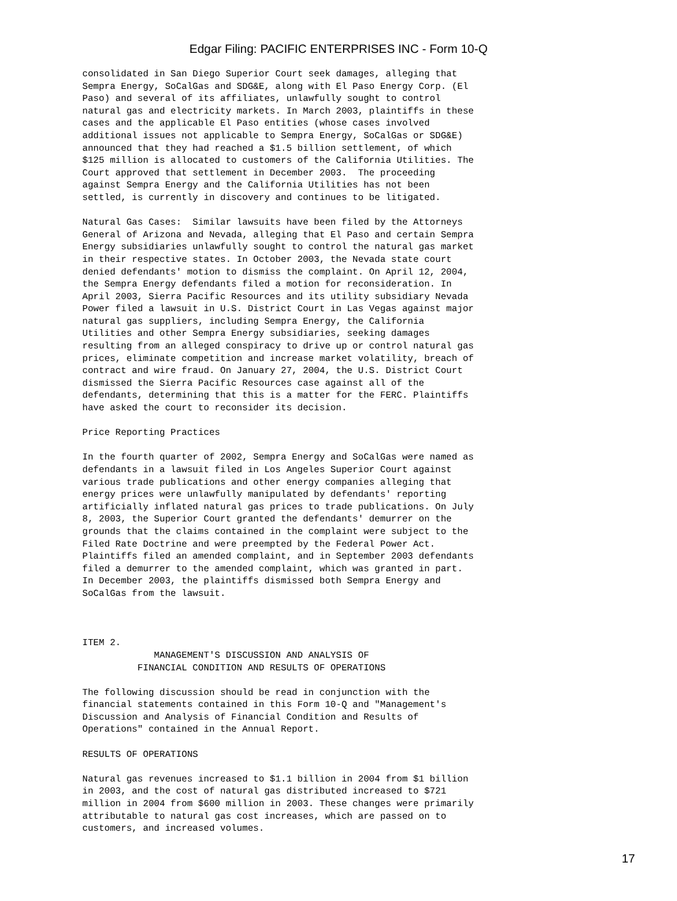Edgar Filing: PACIFIC ENTERPRISES INC - Form 10-Q
consolidated in San Diego Superior Court seek damages, alleging that
Sempra Energy, SoCalGas and SDG&E, along with El Paso Energy Corp. (El
Paso) and several of its affiliates, unlawfully sought to control
natural gas and electricity markets. In March 2003, plaintiffs in these
cases and the applicable El Paso entities (whose cases involved
additional issues not applicable to Sempra Energy, SoCalGas or SDG&E)
announced that they had reached a $1.5 billion settlement, of which
$125 million is allocated to customers of the California Utilities. The
Court approved that settlement in December 2003.  The proceeding
against Sempra Energy and the California Utilities has not been
settled, is currently in discovery and continues to be litigated.

Natural Gas Cases:  Similar lawsuits have been filed by the Attorneys
General of Arizona and Nevada, alleging that El Paso and certain Sempra
Energy subsidiaries unlawfully sought to control the natural gas market
in their respective states. In October 2003, the Nevada state court
denied defendants' motion to dismiss the complaint. On April 12, 2004,
the Sempra Energy defendants filed a motion for reconsideration. In
April 2003, Sierra Pacific Resources and its utility subsidiary Nevada
Power filed a lawsuit in U.S. District Court in Las Vegas against major
natural gas suppliers, including Sempra Energy, the California
Utilities and other Sempra Energy subsidiaries, seeking damages
resulting from an alleged conspiracy to drive up or control natural gas
prices, eliminate competition and increase market volatility, breach of
contract and wire fraud. On January 27, 2004, the U.S. District Court
dismissed the Sierra Pacific Resources case against all of the
defendants, determining that this is a matter for the FERC. Plaintiffs
have asked the court to reconsider its decision.

Price Reporting Practices

In the fourth quarter of 2002, Sempra Energy and SoCalGas were named as
defendants in a lawsuit filed in Los Angeles Superior Court against
various trade publications and other energy companies alleging that
energy prices were unlawfully manipulated by defendants' reporting
artificially inflated natural gas prices to trade publications. On July
8, 2003, the Superior Court granted the defendants' demurrer on the
grounds that the claims contained in the complaint were subject to the
Filed Rate Doctrine and were preempted by the Federal Power Act.
Plaintiffs filed an amended complaint, and in September 2003 defendants
filed a demurrer to the amended complaint, which was granted in part.
In December 2003, the plaintiffs dismissed both Sempra Energy and
SoCalGas from the lawsuit.



ITEM 2.
             MANAGEMENT'S DISCUSSION AND ANALYSIS OF
          FINANCIAL CONDITION AND RESULTS OF OPERATIONS

The following discussion should be read in conjunction with the
financial statements contained in this Form 10-Q and "Management's
Discussion and Analysis of Financial Condition and Results of
Operations" contained in the Annual Report.

RESULTS OF OPERATIONS

Natural gas revenues increased to $1.1 billion in 2004 from $1 billion
in 2003, and the cost of natural gas distributed increased to $721
million in 2004 from $600 million in 2003. These changes were primarily
attributable to natural gas cost increases, which are passed on to
customers, and increased volumes.
17